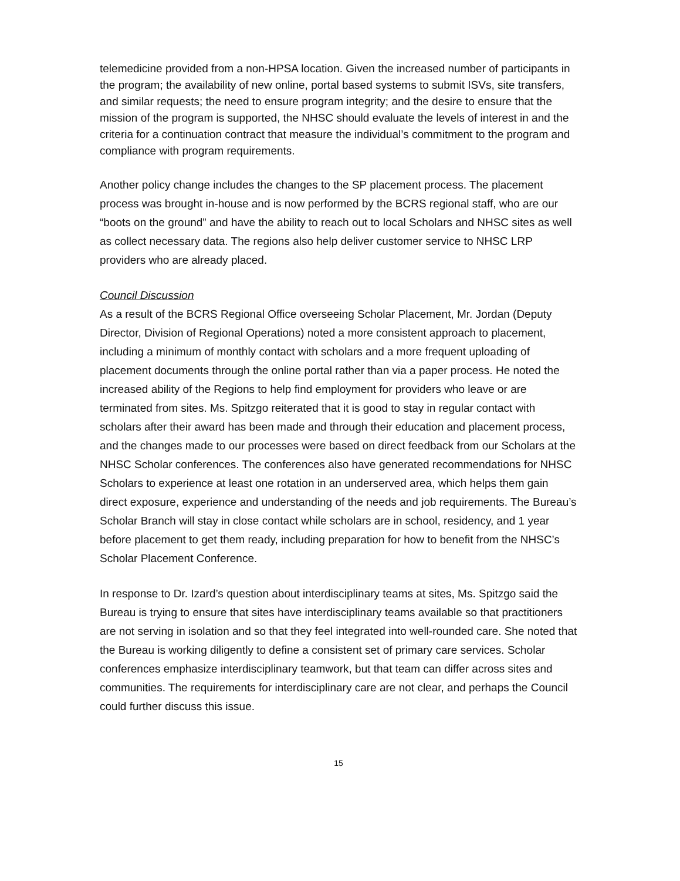telemedicine provided from a non-HPSA location. Given the increased number of participants in the program; the availability of new online, portal based systems to submit ISVs, site transfers, and similar requests; the need to ensure program integrity; and the desire to ensure that the mission of the program is supported, the NHSC should evaluate the levels of interest in and the criteria for a continuation contract that measure the individual’s commitment to the program and compliance with program requirements.
Another policy change includes the changes to the SP placement process. The placement process was brought in-house and is now performed by the BCRS regional staff, who are our “boots on the ground” and have the ability to reach out to local Scholars and NHSC sites as well as collect necessary data. The regions also help deliver customer service to NHSC LRP providers who are already placed.
Council Discussion
As a result of the BCRS Regional Office overseeing Scholar Placement, Mr. Jordan (Deputy Director, Division of Regional Operations) noted a more consistent approach to placement, including a minimum of monthly contact with scholars and a more frequent uploading of placement documents through the online portal rather than via a paper process. He noted the increased ability of the Regions to help find employment for providers who leave or are terminated from sites. Ms. Spitzgo reiterated that it is good to stay in regular contact with scholars after their award has been made and through their education and placement process, and the changes made to our processes were based on direct feedback from our Scholars at the NHSC Scholar conferences. The conferences also have generated recommendations for NHSC Scholars to experience at least one rotation in an underserved area, which helps them gain direct exposure, experience and understanding of the needs and job requirements. The Bureau’s Scholar Branch will stay in close contact while scholars are in school, residency, and 1 year before placement to get them ready, including preparation for how to benefit from the NHSC’s Scholar Placement Conference.
In response to Dr. Izard’s question about interdisciplinary teams at sites, Ms. Spitzgo said the Bureau is trying to ensure that sites have interdisciplinary teams available so that practitioners are not serving in isolation and so that they feel integrated into well-rounded care. She noted that the Bureau is working diligently to define a consistent set of primary care services. Scholar conferences emphasize interdisciplinary teamwork, but that team can differ across sites and communities. The requirements for interdisciplinary care are not clear, and perhaps the Council could further discuss this issue.
15